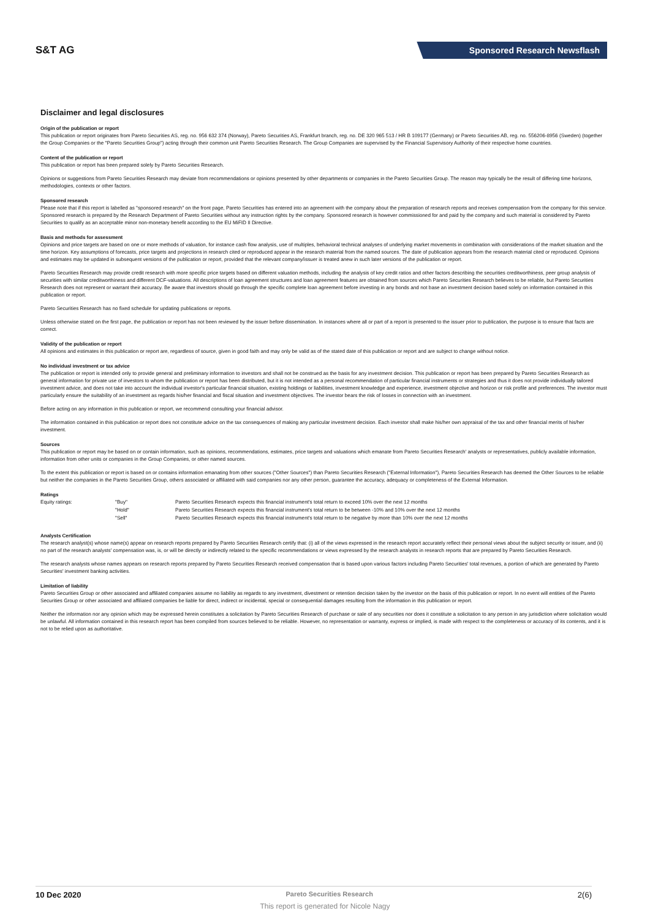S&T AG
Sponsored Research Newsflash
Disclaimer and legal disclosures
Origin of the publication or report
This publication or report originates from Pareto Securities AS, reg. no. 956 632 374 (Norway), Pareto Securities AS, Frankfurt branch, reg. no. DE 320 965 513 / HR B 109177 (Germany) or Pareto Securities AB, reg. no. 556206-8956 (Sweden) (together the Group Companies or the "Pareto Securities Group") acting through their common unit Pareto Securities Research. The Group Companies are supervised by the Financial Supervisory Authority of their respective home countries.
Content of the publication or report
This publication or report has been prepared solely by Pareto Securities Research.
Opinions or suggestions from Pareto Securities Research may deviate from recommendations or opinions presented by other departments or companies in the Pareto Securities Group. The reason may typically be the result of differing time horizons, methodologies, contexts or other factors.
Sponsored research
Please note that if this report is labelled as "sponsored research" on the front page, Pareto Securities has entered into an agreement with the company about the preparation of research reports and receives compensation from the company for this service. Sponsored research is prepared by the Research Department of Pareto Securities without any instruction rights by the company. Sponsored research is however commissioned for and paid by the company and such material is considered by Pareto Securities to qualify as an acceptable minor non-monetary benefit according to the EU MiFID II Directive.
Basis and methods for assessment
Opinions and price targets are based on one or more methods of valuation, for instance cash flow analysis, use of multiples, behavioral technical analyses of underlying market movements in combination with considerations of the market situation and the time horizon. Key assumptions of forecasts, price targets and projections in research cited or reproduced appear in the research material from the named sources. The date of publication appears from the research material cited or reproduced. Opinions and estimates may be updated in subsequent versions of the publication or report, provided that the relevant company/issuer is treated anew in such later versions of the publication or report.
Pareto Securities Research may provide credit research with more specific price targets based on different valuation methods, including the analysis of key credit ratios and other factors describing the securities creditworthiness, peer group analysis of securities with similar creditworthiness and different DCF-valuations. All descriptions of loan agreement structures and loan agreement features are obtained from sources which Pareto Securities Research believes to be reliable, but Pareto Securities Research does not represent or warrant their accuracy. Be aware that investors should go through the specific complete loan agreement before investing in any bonds and not base an investment decision based solely on information contained in this publication or report.
Pareto Securities Research has no fixed schedule for updating publications or reports.
Unless otherwise stated on the first page, the publication or report has not been reviewed by the issuer before dissemination. In instances where all or part of a report is presented to the issuer prior to publication, the purpose is to ensure that facts are correct.
Validity of the publication or report
All opinions and estimates in this publication or report are, regardless of source, given in good faith and may only be valid as of the stated date of this publication or report and are subject to change without notice.
No individual investment or tax advice
The publication or report is intended only to provide general and preliminary information to investors and shall not be construed as the basis for any investment decision. This publication or report has been prepared by Pareto Securities Research as general information for private use of investors to whom the publication or report has been distributed, but it is not intended as a personal recommendation of particular financial instruments or strategies and thus it does not provide individually tailored investment advice, and does not take into account the individual investor's particular financial situation, existing holdings or liabilities, investment knowledge and experience, investment objective and horizon or risk profile and preferences. The investor must particularly ensure the suitability of an investment as regards his/her financial and fiscal situation and investment objectives. The investor bears the risk of losses in connection with an investment.
Before acting on any information in this publication or report, we recommend consulting your financial advisor.
The information contained in this publication or report does not constitute advice on the tax consequences of making any particular investment decision. Each investor shall make his/her own appraisal of the tax and other financial merits of his/her investment.
Sources
This publication or report may be based on or contain information, such as opinions, recommendations, estimates, price targets and valuations which emanate from Pareto Securities Research' analysts or representatives, publicly available information, information from other units or companies in the Group Companies, or other named sources.
To the extent this publication or report is based on or contains information emanating from other sources ("Other Sources") than Pareto Securities Research ("External Information"), Pareto Securities Research has deemed the Other Sources to be reliable but neither the companies in the Pareto Securities Group, others associated or affiliated with said companies nor any other person, guarantee the accuracy, adequacy or completeness of the External Information.
Ratings
| Equity ratings: | "Buy" | Pareto Securities Research expects this financial instrument's total return to exceed 10% over the next 12 months |
| | "Hold" | Pareto Securities Research expects this financial instrument's total return to be between -10% and 10% over the next 12 months |
| | "Sell" | Pareto Securities Research expects this financial instrument's total return to be negative by more than 10% over the next 12 months |
Analysts Certification
The research analyst(s) whose name(s) appear on research reports prepared by Pareto Securities Research certify that: (i) all of the views expressed in the research report accurately reflect their personal views about the subject security or issuer, and (ii) no part of the research analysts' compensation was, is, or will be directly or indirectly related to the specific recommendations or views expressed by the research analysts in research reports that are prepared by Pareto Securities Research.
The research analysts whose names appears on research reports prepared by Pareto Securities Research received compensation that is based upon various factors including Pareto Securities' total revenues, a portion of which are generated by Pareto Securities' investment banking activities.
Limitation of liability
Pareto Securities Group or other associated and affiliated companies assume no liability as regards to any investment, divestment or retention decision taken by the investor on the basis of this publication or report. In no event will entities of the Pareto Securities Group or other associated and affiliated companies be liable for direct, indirect or incidental, special or consequential damages resulting from the information in this publication or report.
Neither the information nor any opinion which may be expressed herein constitutes a solicitation by Pareto Securities Research of purchase or sale of any securities nor does it constitute a solicitation to any person in any jurisdiction where solicitation would be unlawful. All information contained in this research report has been compiled from sources believed to be reliable. However, no representation or warranty, express or implied, is made with respect to the completeness or accuracy of its contents, and it is not to be relied upon as authoritative.
10 Dec 2020 Pareto Securities Research 2(6)
This report is generated for Nicole Nagy